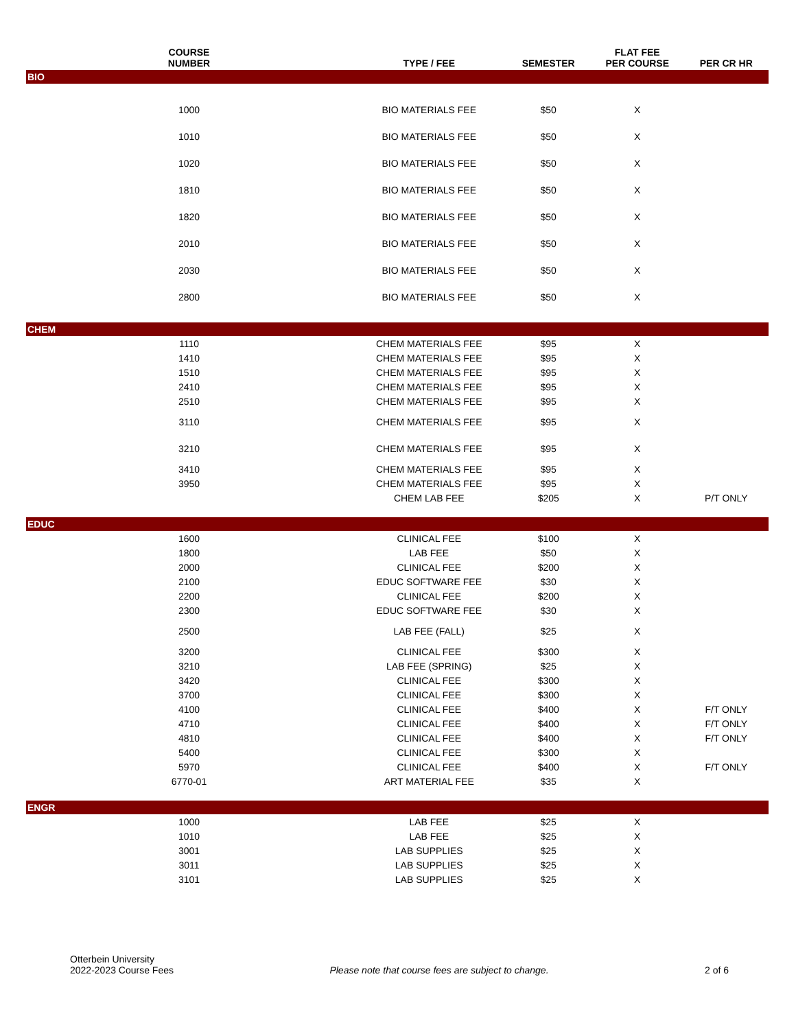| COURSE NUMBER | TYPE / FEE | SEMESTER | FLAT FEE PER COURSE | PER CR HR |
| --- | --- | --- | --- | --- |
| BIO | | | | |
| 1000 | BIO MATERIALS FEE | $50 | X | |
| 1010 | BIO MATERIALS FEE | $50 | X | |
| 1020 | BIO MATERIALS FEE | $50 | X | |
| 1810 | BIO MATERIALS FEE | $50 | X | |
| 1820 | BIO MATERIALS FEE | $50 | X | |
| 2010 | BIO MATERIALS FEE | $50 | X | |
| 2030 | BIO MATERIALS FEE | $50 | X | |
| 2800 | BIO MATERIALS FEE | $50 | X | |
| CHEM | | | | |
| 1110 | CHEM MATERIALS FEE | $95 | X | |
| 1410 | CHEM MATERIALS FEE | $95 | X | |
| 1510 | CHEM MATERIALS FEE | $95 | X | |
| 2410 | CHEM MATERIALS FEE | $95 | X | |
| 2510 | CHEM MATERIALS FEE | $95 | X | |
| 3110 | CHEM MATERIALS FEE | $95 | X | |
| 3210 | CHEM MATERIALS FEE | $95 | X | |
| 3410 | CHEM MATERIALS FEE | $95 | X | |
| 3950 | CHEM MATERIALS FEE | $95 | X | |
| | CHEM LAB FEE | $205 | X | P/T ONLY |
| EDUC | | | | |
| 1600 | CLINICAL FEE | $100 | X | |
| 1800 | LAB FEE | $50 | X | |
| 2000 | CLINICAL FEE | $200 | X | |
| 2100 | EDUC SOFTWARE FEE | $30 | X | |
| 2200 | CLINICAL FEE | $200 | X | |
| 2300 | EDUC SOFTWARE FEE | $30 | X | |
| 2500 | LAB FEE (FALL) | $25 | X | |
| 3200 | CLINICAL FEE | $300 | X | |
| 3210 | LAB FEE (SPRING) | $25 | X | |
| 3420 | CLINICAL FEE | $300 | X | |
| 3700 | CLINICAL FEE | $300 | X | |
| 4100 | CLINICAL FEE | $400 | X | F/T ONLY |
| 4710 | CLINICAL FEE | $400 | X | F/T ONLY |
| 4810 | CLINICAL FEE | $400 | X | F/T ONLY |
| 5400 | CLINICAL FEE | $300 | X | |
| 5970 | CLINICAL FEE | $400 | X | F/T ONLY |
| 6770-01 | ART MATERIAL FEE | $35 | X | |
| ENGR | | | | |
| 1000 | LAB FEE | $25 | X | |
| 1010 | LAB FEE | $25 | X | |
| 3001 | LAB SUPPLIES | $25 | X | |
| 3011 | LAB SUPPLIES | $25 | X | |
| 3101 | LAB SUPPLIES | $25 | X | |
Otterbein University
2022-2023 Course Fees
Please note that course fees are subject to change.
2 of 6